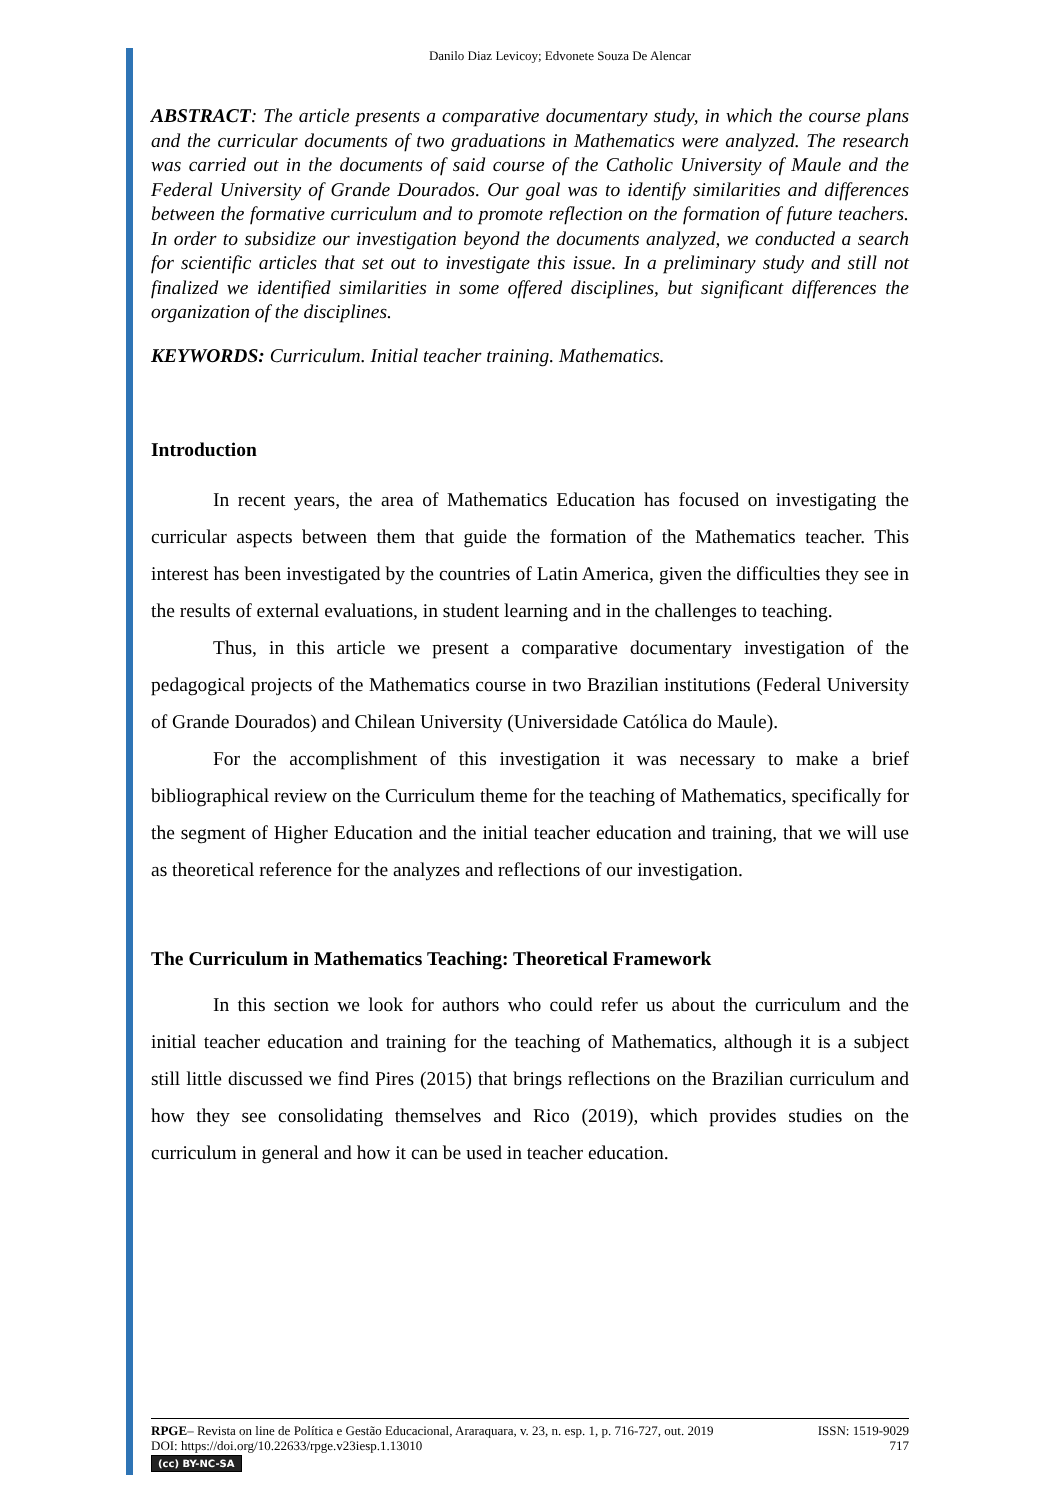Danilo Diaz Levicoy; Edvonete Souza De Alencar
ABSTRACT: The article presents a comparative documentary study, in which the course plans and the curricular documents of two graduations in Mathematics were analyzed. The research was carried out in the documents of said course of the Catholic University of Maule and the Federal University of Grande Dourados. Our goal was to identify similarities and differences between the formative curriculum and to promote reflection on the formation of future teachers. In order to subsidize our investigation beyond the documents analyzed, we conducted a search for scientific articles that set out to investigate this issue. In a preliminary study and still not finalized we identified similarities in some offered disciplines, but significant differences the organization of the disciplines.
KEYWORDS: Curriculum. Initial teacher training. Mathematics.
Introduction
In recent years, the area of Mathematics Education has focused on investigating the curricular aspects between them that guide the formation of the Mathematics teacher. This interest has been investigated by the countries of Latin America, given the difficulties they see in the results of external evaluations, in student learning and in the challenges to teaching.
Thus, in this article we present a comparative documentary investigation of the pedagogical projects of the Mathematics course in two Brazilian institutions (Federal University of Grande Dourados) and Chilean University (Universidade Católica do Maule).
For the accomplishment of this investigation it was necessary to make a brief bibliographical review on the Curriculum theme for the teaching of Mathematics, specifically for the segment of Higher Education and the initial teacher education and training, that we will use as theoretical reference for the analyzes and reflections of our investigation.
The Curriculum in Mathematics Teaching: Theoretical Framework
In this section we look for authors who could refer us about the curriculum and the initial teacher education and training for the teaching of Mathematics, although it is a subject still little discussed we find Pires (2015) that brings reflections on the Brazilian curriculum and how they see consolidating themselves and Rico (2019), which provides studies on the curriculum in general and how it can be used in teacher education.
RPGE– Revista on line de Política e Gestão Educacional, Araraquara, v. 23, n. esp. 1, p. 716-727, out. 2019 ISSN: 1519-9029
DOI: https://doi.org/10.22633/rpge.v23iesp.1.13010 717
(cc) BY-NC-SA